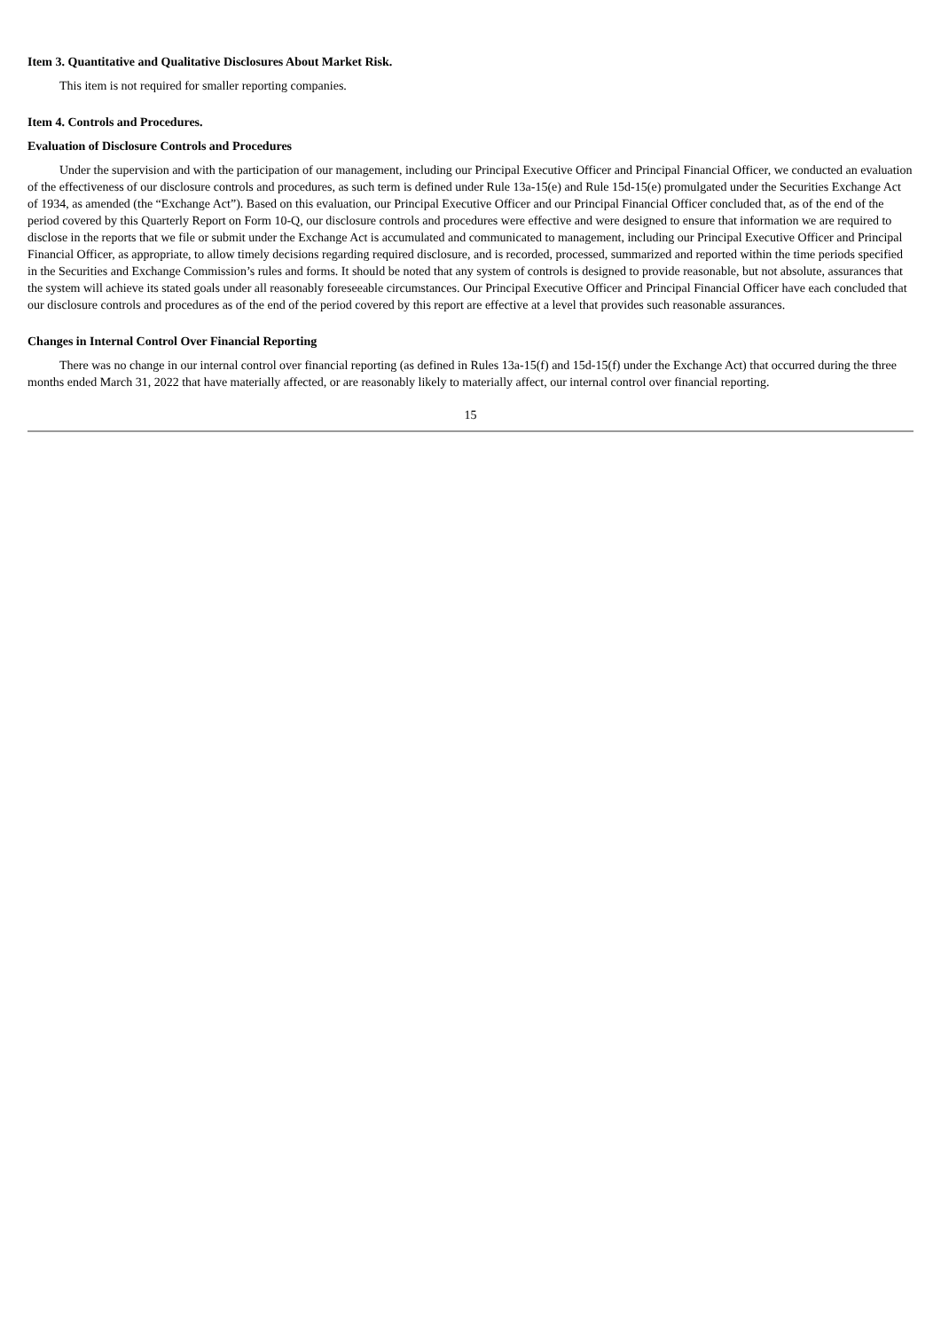Item 3. Quantitative and Qualitative Disclosures About Market Risk.
This item is not required for smaller reporting companies.
Item 4. Controls and Procedures.
Evaluation of Disclosure Controls and Procedures
Under the supervision and with the participation of our management, including our Principal Executive Officer and Principal Financial Officer, we conducted an evaluation of the effectiveness of our disclosure controls and procedures, as such term is defined under Rule 13a-15(e) and Rule 15d-15(e) promulgated under the Securities Exchange Act of 1934, as amended (the “Exchange Act”). Based on this evaluation, our Principal Executive Officer and our Principal Financial Officer concluded that, as of the end of the period covered by this Quarterly Report on Form 10-Q, our disclosure controls and procedures were effective and were designed to ensure that information we are required to disclose in the reports that we file or submit under the Exchange Act is accumulated and communicated to management, including our Principal Executive Officer and Principal Financial Officer, as appropriate, to allow timely decisions regarding required disclosure, and is recorded, processed, summarized and reported within the time periods specified in the Securities and Exchange Commission’s rules and forms. It should be noted that any system of controls is designed to provide reasonable, but not absolute, assurances that the system will achieve its stated goals under all reasonably foreseeable circumstances. Our Principal Executive Officer and Principal Financial Officer have each concluded that our disclosure controls and procedures as of the end of the period covered by this report are effective at a level that provides such reasonable assurances.
Changes in Internal Control Over Financial Reporting
There was no change in our internal control over financial reporting (as defined in Rules 13a-15(f) and 15d-15(f) under the Exchange Act) that occurred during the three months ended March 31, 2022 that have materially affected, or are reasonably likely to materially affect, our internal control over financial reporting.
15